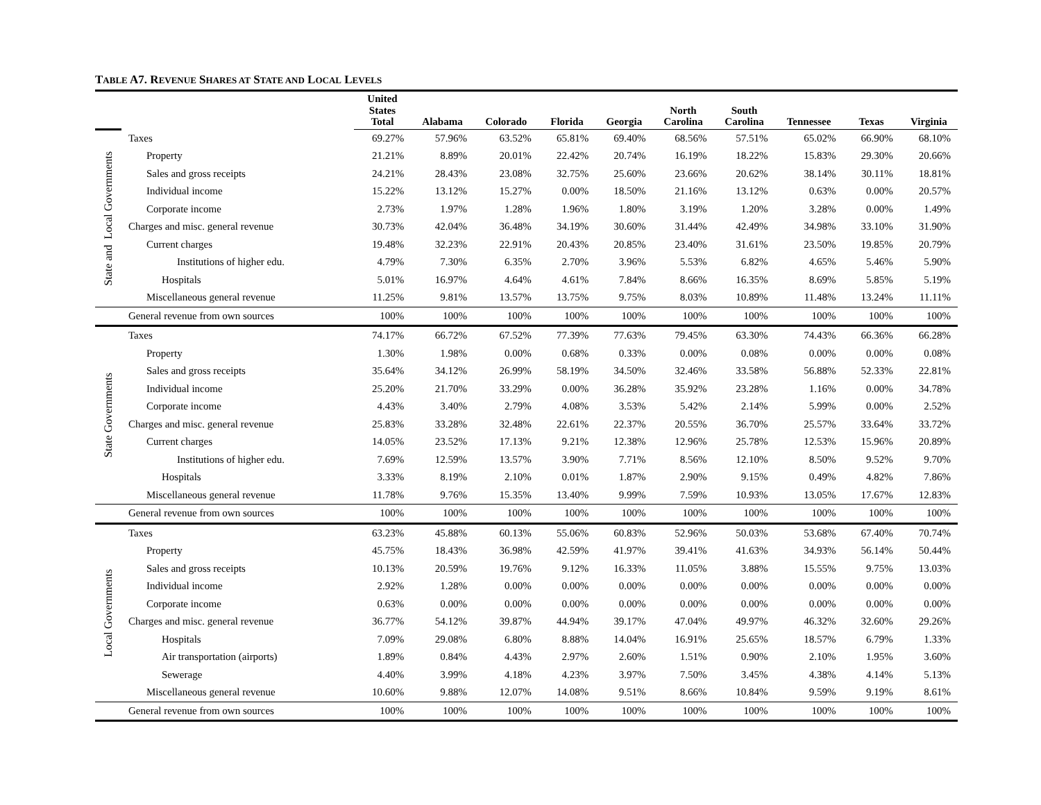TABLE A7. REVENUE SHARES AT STATE AND LOCAL LEVELS
| | | United States Total | Alabama | Colorado | Florida | Georgia | North Carolina | South Carolina | Tennessee | Texas | Virginia |
| --- | --- | --- | --- | --- | --- | --- | --- | --- | --- | --- | --- |
| State and Local Governments | Taxes | 69.27% | 57.96% | 63.52% | 65.81% | 69.40% | 68.56% | 57.51% | 65.02% | 66.90% | 68.10% |
| | Property | 21.21% | 8.89% | 20.01% | 22.42% | 20.74% | 16.19% | 18.22% | 15.83% | 29.30% | 20.66% |
| | Sales and gross receipts | 24.21% | 28.43% | 23.08% | 32.75% | 25.60% | 23.66% | 20.62% | 38.14% | 30.11% | 18.81% |
| | Individual income | 15.22% | 13.12% | 15.27% | 0.00% | 18.50% | 21.16% | 13.12% | 0.63% | 0.00% | 20.57% |
| | Corporate income | 2.73% | 1.97% | 1.28% | 1.96% | 1.80% | 3.19% | 1.20% | 3.28% | 0.00% | 1.49% |
| | Charges and misc. general revenue | 30.73% | 42.04% | 36.48% | 34.19% | 30.60% | 31.44% | 42.49% | 34.98% | 33.10% | 31.90% |
| | Current charges | 19.48% | 32.23% | 22.91% | 20.43% | 20.85% | 23.40% | 31.61% | 23.50% | 19.85% | 20.79% |
| | Institutions of higher edu. | 4.79% | 7.30% | 6.35% | 2.70% | 3.96% | 5.53% | 6.82% | 4.65% | 5.46% | 5.90% |
| | Hospitals | 5.01% | 16.97% | 4.64% | 4.61% | 7.84% | 8.66% | 16.35% | 8.69% | 5.85% | 5.19% |
| | Miscellaneous general revenue | 11.25% | 9.81% | 13.57% | 13.75% | 9.75% | 8.03% | 10.89% | 11.48% | 13.24% | 11.11% |
| | General revenue from own sources | 100% | 100% | 100% | 100% | 100% | 100% | 100% | 100% | 100% | 100% |
| State Governments | Taxes | 74.17% | 66.72% | 67.52% | 77.39% | 77.63% | 79.45% | 63.30% | 74.43% | 66.36% | 66.28% |
| | Property | 1.30% | 1.98% | 0.00% | 0.68% | 0.33% | 0.00% | 0.08% | 0.00% | 0.00% | 0.08% |
| | Sales and gross receipts | 35.64% | 34.12% | 26.99% | 58.19% | 34.50% | 32.46% | 33.58% | 56.88% | 52.33% | 22.81% |
| | Individual income | 25.20% | 21.70% | 33.29% | 0.00% | 36.28% | 35.92% | 23.28% | 1.16% | 0.00% | 34.78% |
| | Corporate income | 4.43% | 3.40% | 2.79% | 4.08% | 3.53% | 5.42% | 2.14% | 5.99% | 0.00% | 2.52% |
| | Charges and misc. general revenue | 25.83% | 33.28% | 32.48% | 22.61% | 22.37% | 20.55% | 36.70% | 25.57% | 33.64% | 33.72% |
| | Current charges | 14.05% | 23.52% | 17.13% | 9.21% | 12.38% | 12.96% | 25.78% | 12.53% | 15.96% | 20.89% |
| | Institutions of higher edu. | 7.69% | 12.59% | 13.57% | 3.90% | 7.71% | 8.56% | 12.10% | 8.50% | 9.52% | 9.70% |
| | Hospitals | 3.33% | 8.19% | 2.10% | 0.01% | 1.87% | 2.90% | 9.15% | 0.49% | 4.82% | 7.86% |
| | Miscellaneous general revenue | 11.78% | 9.76% | 15.35% | 13.40% | 9.99% | 7.59% | 10.93% | 13.05% | 17.67% | 12.83% |
| | General revenue from own sources | 100% | 100% | 100% | 100% | 100% | 100% | 100% | 100% | 100% | 100% |
| Local Governments | Taxes | 63.23% | 45.88% | 60.13% | 55.06% | 60.83% | 52.96% | 50.03% | 53.68% | 67.40% | 70.74% |
| | Property | 45.75% | 18.43% | 36.98% | 42.59% | 41.97% | 39.41% | 41.63% | 34.93% | 56.14% | 50.44% |
| | Sales and gross receipts | 10.13% | 20.59% | 19.76% | 9.12% | 16.33% | 11.05% | 3.88% | 15.55% | 9.75% | 13.03% |
| | Individual income | 2.92% | 1.28% | 0.00% | 0.00% | 0.00% | 0.00% | 0.00% | 0.00% | 0.00% | 0.00% |
| | Corporate income | 0.63% | 0.00% | 0.00% | 0.00% | 0.00% | 0.00% | 0.00% | 0.00% | 0.00% | 0.00% |
| | Charges and misc. general revenue | 36.77% | 54.12% | 39.87% | 44.94% | 39.17% | 47.04% | 49.97% | 46.32% | 32.60% | 29.26% |
| | Hospitals | 7.09% | 29.08% | 6.80% | 8.88% | 14.04% | 16.91% | 25.65% | 18.57% | 6.79% | 1.33% |
| | Air transportation (airports) | 1.89% | 0.84% | 4.43% | 2.97% | 2.60% | 1.51% | 0.90% | 2.10% | 1.95% | 3.60% |
| | Sewerage | 4.40% | 3.99% | 4.18% | 4.23% | 3.97% | 7.50% | 3.45% | 4.38% | 4.14% | 5.13% |
| | Miscellaneous general revenue | 10.60% | 9.88% | 12.07% | 14.08% | 9.51% | 8.66% | 10.84% | 9.59% | 9.19% | 8.61% |
| | General revenue from own sources | 100% | 100% | 100% | 100% | 100% | 100% | 100% | 100% | 100% | 100% |